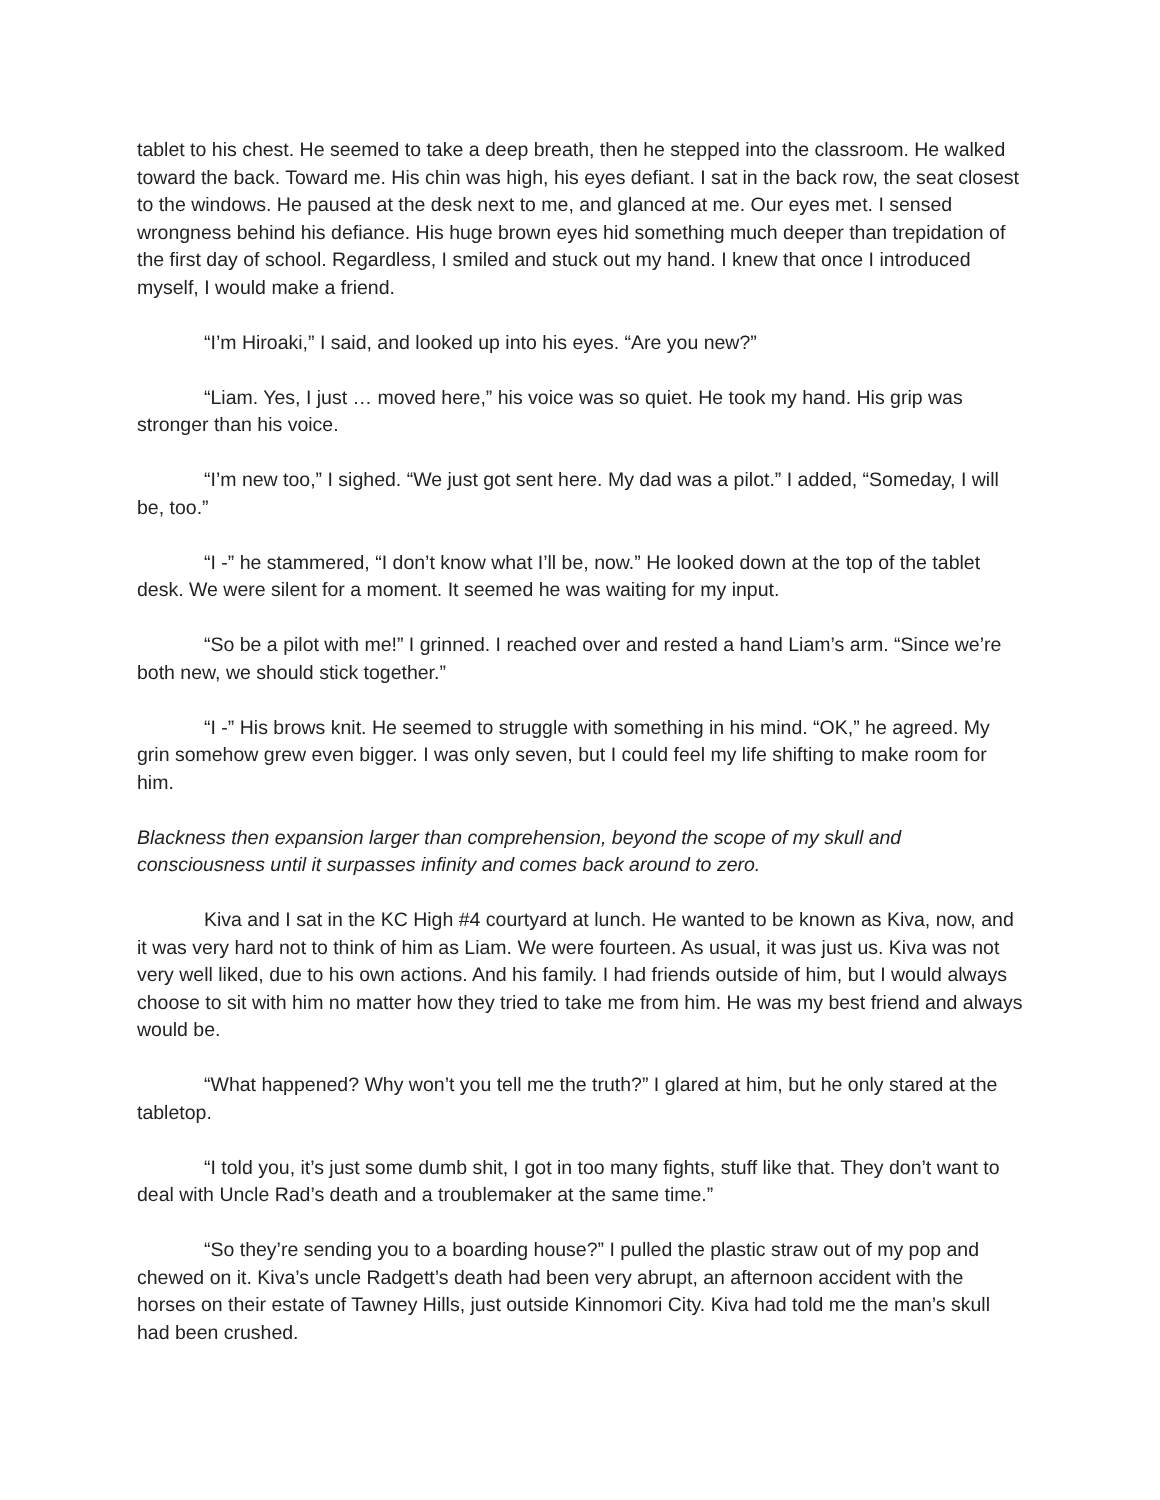tablet to his chest. He seemed to take a deep breath, then he stepped into the classroom. He walked toward the back. Toward me. His chin was high, his eyes defiant. I sat in the back row, the seat closest to the windows. He paused at the desk next to me, and glanced at me. Our eyes met. I sensed wrongness behind his defiance. His huge brown eyes hid something much deeper than trepidation of the first day of school. Regardless, I smiled and stuck out my hand. I knew that once I introduced myself, I would make a friend.
“I’m Hiroaki,” I said, and looked up into his eyes. “Are you new?”
“Liam. Yes, I just … moved here,” his voice was so quiet. He took my hand. His grip was stronger than his voice.
“I’m new too,” I sighed. “We just got sent here. My dad was a pilot.” I added, “Someday, I will be, too.”
“I -” he stammered, “I don’t know what I’ll be, now.” He looked down at the top of the tablet desk. We were silent for a moment. It seemed he was waiting for my input.
“So be a pilot with me!” I grinned. I reached over and rested a hand Liam’s arm. “Since we’re both new, we should stick together.”
“I -” His brows knit. He seemed to struggle with something in his mind. “OK,” he agreed. My grin somehow grew even bigger. I was only seven, but I could feel my life shifting to make room for him.
Blackness then expansion larger than comprehension, beyond the scope of my skull and consciousness until it surpasses infinity and comes back around to zero.
Kiva and I sat in the KC High #4 courtyard at lunch. He wanted to be known as Kiva, now, and it was very hard not to think of him as Liam. We were fourteen. As usual, it was just us. Kiva was not very well liked, due to his own actions. And his family. I had friends outside of him, but I would always choose to sit with him no matter how they tried to take me from him. He was my best friend and always would be.
“What happened? Why won’t you tell me the truth?” I glared at him, but he only stared at the tabletop.
“I told you, it’s just some dumb shit, I got in too many fights, stuff like that. They don’t want to deal with Uncle Rad’s death and a troublemaker at the same time.”
“So they’re sending you to a boarding house?” I pulled the plastic straw out of my pop and chewed on it. Kiva’s uncle Radgett’s death had been very abrupt, an afternoon accident with the horses on their estate of Tawney Hills, just outside Kinnomori City. Kiva had told me the man’s skull had been crushed.